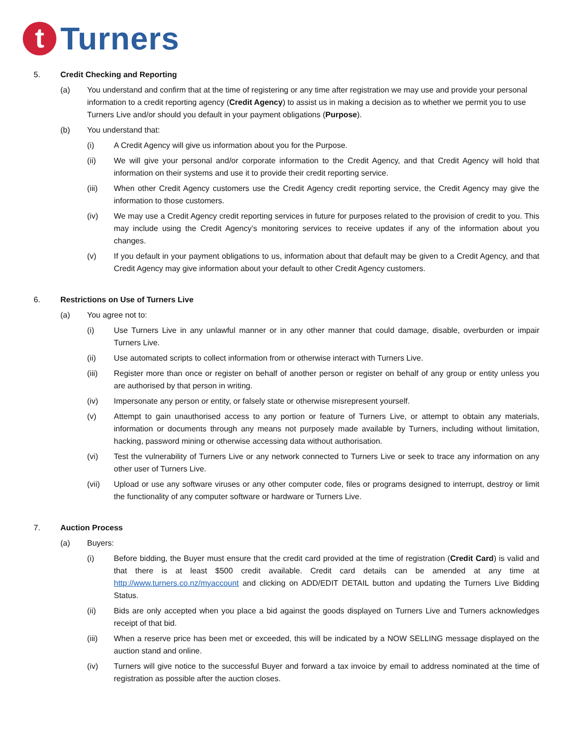t
Turners
5. Credit Checking and Reporting
(a) You understand and confirm that at the time of registering or any time after registration we may use and provide your personal information to a credit reporting agency (Credit Agency) to assist us in making a decision as to whether we permit you to use Turners Live and/or should you default in your payment obligations (Purpose).
(b) You understand that:
(i) A Credit Agency will give us information about you for the Purpose.
(ii) We will give your personal and/or corporate information to the Credit Agency, and that Credit Agency will hold that information on their systems and use it to provide their credit reporting service.
(iii) When other Credit Agency customers use the Credit Agency credit reporting service, the Credit Agency may give the information to those customers.
(iv) We may use a Credit Agency credit reporting services in future for purposes related to the provision of credit to you. This may include using the Credit Agency’s monitoring services to receive updates if any of the information about you changes.
(v) If you default in your payment obligations to us, information about that default may be given to a Credit Agency, and that Credit Agency may give information about your default to other Credit Agency customers.
6. Restrictions on Use of Turners Live
(a) You agree not to:
(i) Use Turners Live in any unlawful manner or in any other manner that could damage, disable, overburden or impair Turners Live.
(ii) Use automated scripts to collect information from or otherwise interact with Turners Live.
(iii) Register more than once or register on behalf of another person or register on behalf of any group or entity unless you are authorised by that person in writing.
(iv) Impersonate any person or entity, or falsely state or otherwise misrepresent yourself.
(v) Attempt to gain unauthorised access to any portion or feature of Turners Live, or attempt to obtain any materials, information or documents through any means not purposely made available by Turners, including without limitation, hacking, password mining or otherwise accessing data without authorisation.
(vi) Test the vulnerability of Turners Live or any network connected to Turners Live or seek to trace any information on any other user of Turners Live.
(vii) Upload or use any software viruses or any other computer code, files or programs designed to interrupt, destroy or limit the functionality of any computer software or hardware or Turners Live.
7. Auction Process
(a) Buyers:
(i) Before bidding, the Buyer must ensure that the credit card provided at the time of registration (Credit Card) is valid and that there is at least $500 credit available. Credit card details can be amended at any time at http://www.turners.co.nz/myaccount and clicking on ADD/EDIT DETAIL button and updating the Turners Live Bidding Status.
(ii) Bids are only accepted when you place a bid against the goods displayed on Turners Live and Turners acknowledges receipt of that bid.
(iii) When a reserve price has been met or exceeded, this will be indicated by a NOW SELLING message displayed on the auction stand and online.
(iv) Turners will give notice to the successful Buyer and forward a tax invoice by email to address nominated at the time of registration as possible after the auction closes.